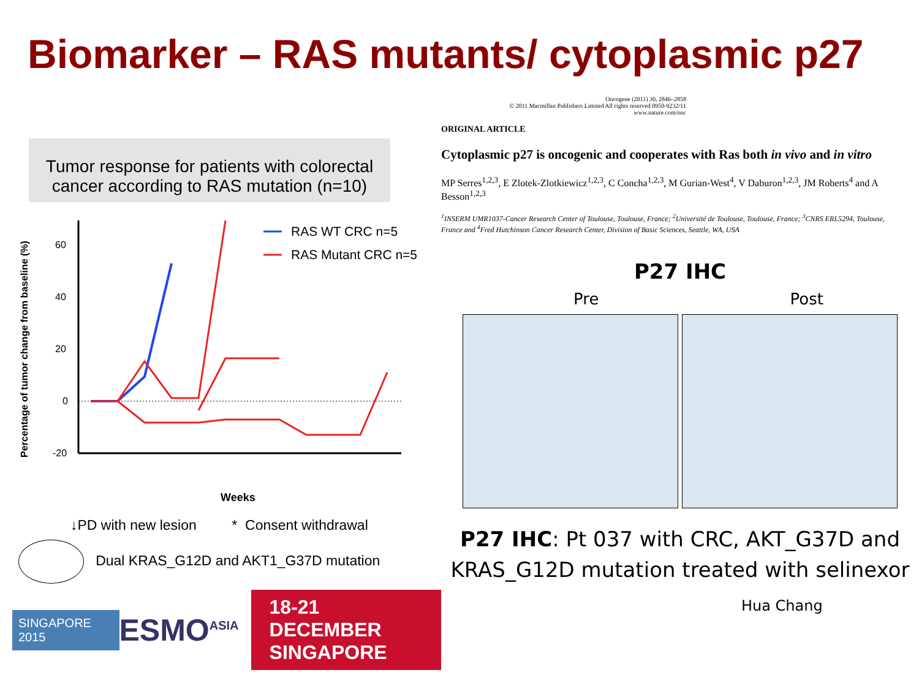Biomarker – RAS mutants/ cytoplasmic p27
Tumor response for patients with colorectal cancer according to RAS mutation (n=10)
Percentage of tumor change from baseline (%)
60
40
20
0
-20
Weeks
RAS WT CRC n=5
RAS Mutant CRC n=5
↓PD with new lesion * Consent withdrawal
Dual KRAS_G12D and AKT1_G37D mutation
SINGAPORE 2015 ESMO<sup>ASIA</sup> 18-21 DECEMBER
SINGAPORE
Oncogene (2011) 30, 2846–2858
© 2011 Macmillan Publishers Limited All rights reserved 0950-9232/11
www.nature.com/onc
ORIGINAL ARTICLE
Cytoplasmic p27 is oncogenic and cooperates with Ras both in vivo and in vitro
MP Serres<sup>1,2,3</sup>, E Zlotek-Zlotkiewicz<sup>1,2,3</sup>, C Concha<sup>1,2,3</sup>, M Gurian-West<sup>4</sup>, V Daburon<sup>1,2,3</sup>, JM Roberts<sup>4</sup> and A Besson<sup>1,2,3</sup>
<sup>1</sup> INSERM UMR1037-Cancer Research Center of Toulouse, Toulouse, France; <sup>2</sup>Université de Toulouse, Toulouse, France; <sup>3</sup>CNRS ERL5294, Toulouse, France and <sup>4</sup>Fred Hutchinson Cancer Research Center, Division of Basic Sciences, Seattle, WA, USA
P27 IHC
Pre Post
P27 IHC: Pt 037 with CRC, AKT_G37D and KRAS_G12D mutation treated with selinexor
Hua Chang